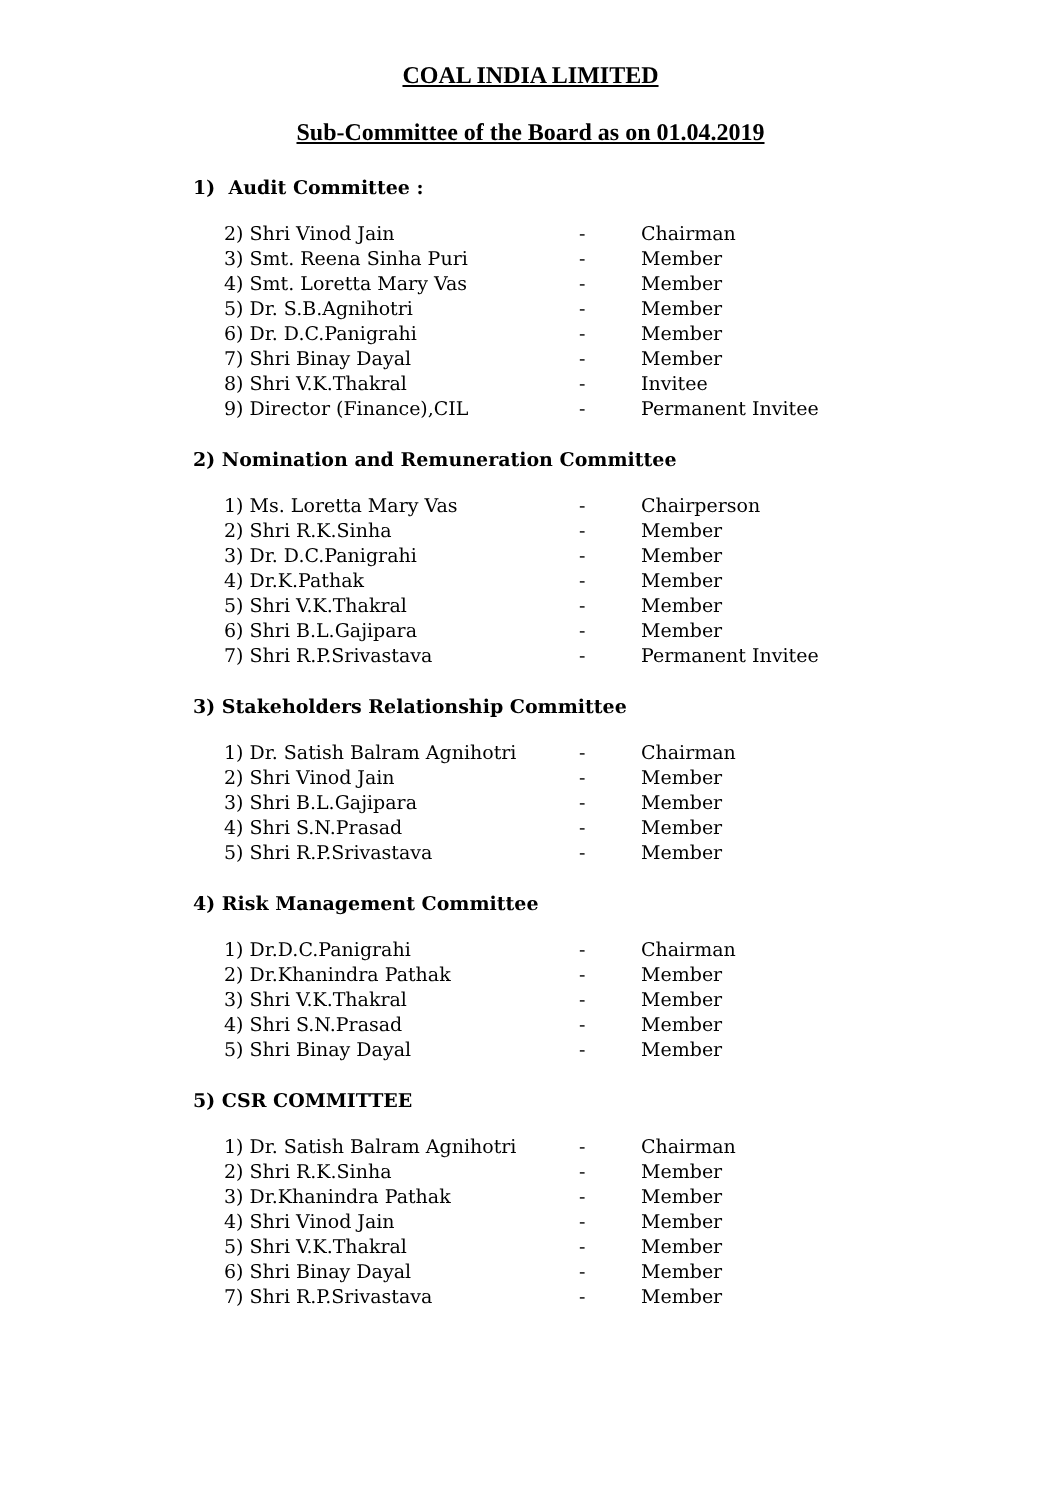COAL INDIA LIMITED
Sub-Committee of the Board as on 01.04.2019
1) Audit Committee :
| 2) Shri Vinod Jain | - | Chairman |
| 3) Smt. Reena Sinha Puri | - | Member |
| 4) Smt. Loretta Mary Vas | - | Member |
| 5) Dr. S.B.Agnihotri | - | Member |
| 6) Dr. D.C.Panigrahi | - | Member |
| 7) Shri Binay Dayal | - | Member |
| 8) Shri V.K.Thakral | - | Invitee |
| 9) Director (Finance),CIL | - | Permanent Invitee |
2) Nomination and Remuneration Committee
| 1) Ms. Loretta Mary Vas | - | Chairperson |
| 2) Shri R.K.Sinha | - | Member |
| 3) Dr. D.C.Panigrahi | - | Member |
| 4) Dr.K.Pathak | - | Member |
| 5) Shri V.K.Thakral | - | Member |
| 6) Shri B.L.Gajipara | - | Member |
| 7) Shri R.P.Srivastava | - | Permanent Invitee |
3) Stakeholders Relationship Committee
| 1) Dr. Satish Balram Agnihotri | - | Chairman |
| 2) Shri Vinod Jain | - | Member |
| 3) Shri B.L.Gajipara | - | Member |
| 4) Shri S.N.Prasad | - | Member |
| 5) Shri R.P.Srivastava | - | Member |
4) Risk Management Committee
| 1) Dr.D.C.Panigrahi | - | Chairman |
| 2) Dr.Khanindra Pathak | - | Member |
| 3) Shri V.K.Thakral | - | Member |
| 4) Shri S.N.Prasad | - | Member |
| 5) Shri Binay Dayal | - | Member |
5) CSR COMMITTEE
| 1) Dr. Satish Balram Agnihotri | - | Chairman |
| 2) Shri R.K.Sinha | - | Member |
| 3) Dr.Khanindra Pathak | - | Member |
| 4) Shri Vinod Jain | - | Member |
| 5) Shri V.K.Thakral | - | Member |
| 6) Shri Binay Dayal | - | Member |
| 7) Shri R.P.Srivastava | - | Member |